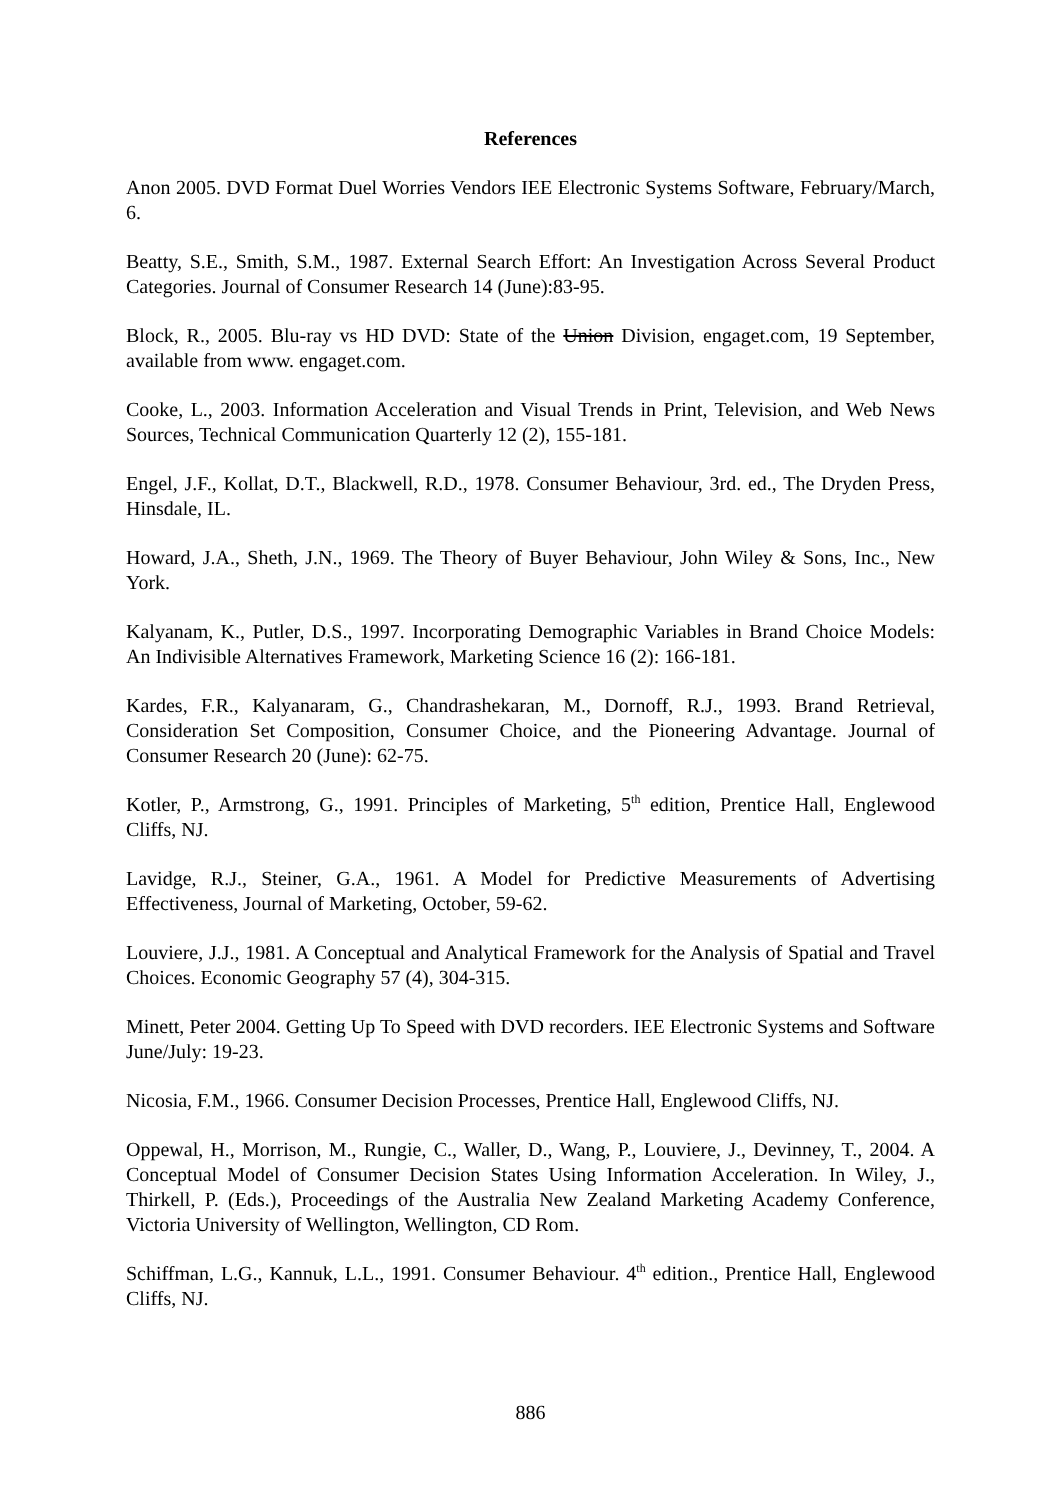References
Anon 2005. DVD Format Duel Worries Vendors IEE Electronic Systems Software, February/March, 6.
Beatty, S.E., Smith, S.M., 1987. External Search Effort: An Investigation Across Several Product Categories. Journal of Consumer Research 14 (June):83-95.
Block, R., 2005. Blu-ray vs HD DVD: State of the Union Division, engaget.com, 19 September, available from www. engaget.com.
Cooke, L., 2003. Information Acceleration and Visual Trends in Print, Television, and Web News Sources, Technical Communication Quarterly 12 (2), 155-181.
Engel, J.F., Kollat, D.T., Blackwell, R.D., 1978. Consumer Behaviour, 3rd. ed., The Dryden Press, Hinsdale, IL.
Howard, J.A., Sheth, J.N., 1969. The Theory of Buyer Behaviour, John Wiley & Sons, Inc., New York.
Kalyanam, K., Putler, D.S., 1997. Incorporating Demographic Variables in Brand Choice Models: An Indivisible Alternatives Framework, Marketing Science 16 (2): 166-181.
Kardes, F.R., Kalyanaram, G., Chandrashekaran, M., Dornoff, R.J., 1993. Brand Retrieval, Consideration Set Composition, Consumer Choice, and the Pioneering Advantage. Journal of Consumer Research 20 (June): 62-75.
Kotler, P., Armstrong, G., 1991. Principles of Marketing, 5<sup>th</sup> edition, Prentice Hall, Englewood Cliffs, NJ.
Lavidge, R.J., Steiner, G.A., 1961. A Model for Predictive Measurements of Advertising Effectiveness, Journal of Marketing, October, 59-62.
Louviere, J.J., 1981. A Conceptual and Analytical Framework for the Analysis of Spatial and Travel Choices. Economic Geography 57 (4), 304-315.
Minett, Peter 2004. Getting Up To Speed with DVD recorders. IEE Electronic Systems and Software June/July: 19-23.
Nicosia, F.M., 1966. Consumer Decision Processes, Prentice Hall, Englewood Cliffs, NJ.
Oppewal, H., Morrison, M., Rungie, C., Waller, D., Wang, P., Louviere, J., Devinney, T., 2004. A Conceptual Model of Consumer Decision States Using Information Acceleration. In Wiley, J., Thirkell, P. (Eds.), Proceedings of the Australia New Zealand Marketing Academy Conference, Victoria University of Wellington, Wellington, CD Rom.
Schiffman, L.G., Kannuk, L.L., 1991. Consumer Behaviour. 4<sup>th</sup> edition., Prentice Hall, Englewood Cliffs, NJ.
886